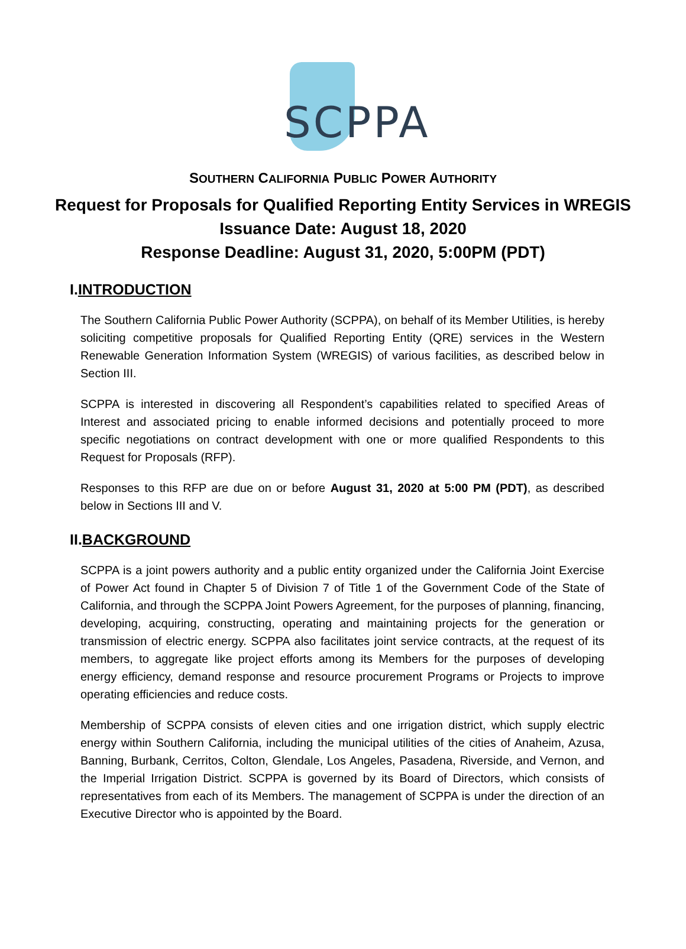SCPPA
SOUTHERN CALIFORNIA PUBLIC POWER AUTHORITY
Request for Proposals for Qualified Reporting Entity Services in WREGIS
Issuance Date: August 18, 2020
Response Deadline: August 31, 2020, 5:00PM (PDT)
I.INTRODUCTION
The Southern California Public Power Authority (SCPPA), on behalf of its Member Utilities, is hereby soliciting competitive proposals for Qualified Reporting Entity (QRE) services in the Western Renewable Generation Information System (WREGIS) of various facilities, as described below in Section III.
SCPPA is interested in discovering all Respondent’s capabilities related to specified Areas of Interest and associated pricing to enable informed decisions and potentially proceed to more specific negotiations on contract development with one or more qualified Respondents to this Request for Proposals (RFP).
Responses to this RFP are due on or before August 31, 2020 at 5:00 PM (PDT), as described below in Sections III and V.
II.BACKGROUND
SCPPA is a joint powers authority and a public entity organized under the California Joint Exercise of Power Act found in Chapter 5 of Division 7 of Title 1 of the Government Code of the State of California, and through the SCPPA Joint Powers Agreement, for the purposes of planning, financing, developing, acquiring, constructing, operating and maintaining projects for the generation or transmission of electric energy. SCPPA also facilitates joint service contracts, at the request of its members, to aggregate like project efforts among its Members for the purposes of developing energy efficiency, demand response and resource procurement Programs or Projects to improve operating efficiencies and reduce costs.
Membership of SCPPA consists of eleven cities and one irrigation district, which supply electric energy within Southern California, including the municipal utilities of the cities of Anaheim, Azusa, Banning, Burbank, Cerritos, Colton, Glendale, Los Angeles, Pasadena, Riverside, and Vernon, and the Imperial Irrigation District. SCPPA is governed by its Board of Directors, which consists of representatives from each of its Members. The management of SCPPA is under the direction of an Executive Director who is appointed by the Board.